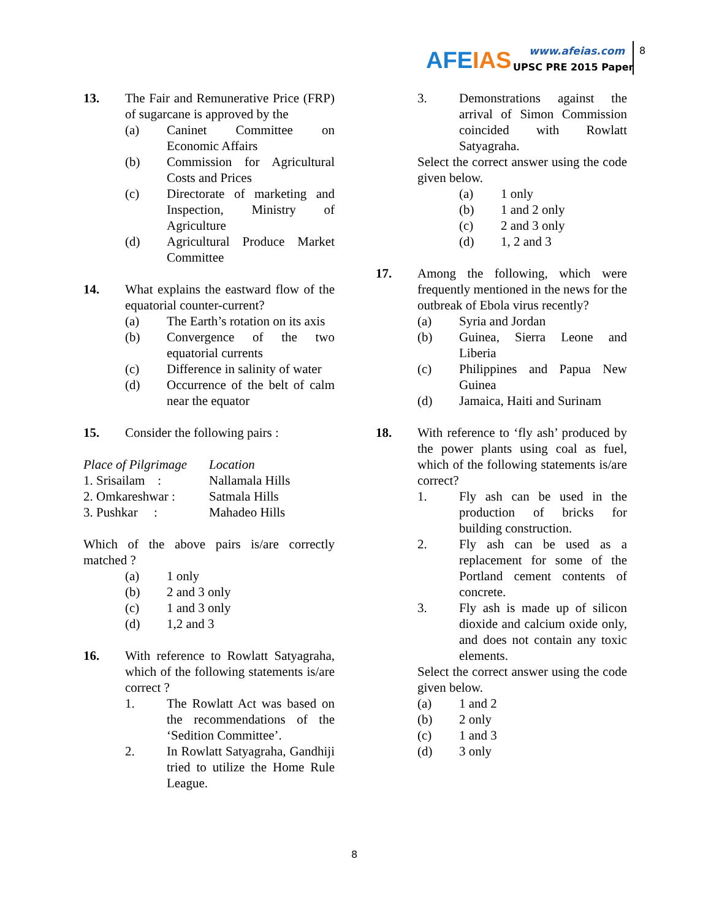AFEIAS
www.afeias.com
UPSC PRE 2015 Paper
8
13. The Fair and Remunerative Price (FRP) of sugarcane is approved by the
(a) Caninet Committee on Economic Affairs
(b) Commission for Agricultural Costs and Prices
(c) Directorate of marketing and Inspection, Ministry of Agriculture
(d) Agricultural Produce Market Committee
14. What explains the eastward flow of the equatorial counter-current?
(a) The Earth’s rotation on its axis
(b) Convergence of the two equatorial currents
(c) Difference in salinity of water
(d) Occurrence of the belt of calm near the equator
15. Consider the following pairs :
| Place of Pilgrimage | Location |
| 1. Srisailam : | Nallamala Hills |
| 2. Omkareshwar : | Satmala Hills |
| 3. Pushkar : | Mahadeo Hills |
Which of the above pairs is/are correctly matched ?
(a) 1 only
(b) 2 and 3 only
(c) 1 and 3 only
(d) 1,2 and 3
16. With reference to Rowlatt Satyagraha, which of the following statements is/are correct ?
1. The Rowlatt Act was based on the recommendations of the ‘Sedition Committee’.
2. In Rowlatt Satyagraha, Gandhiji tried to utilize the Home Rule League.
3. Demonstrations against the arrival of Simon Commission coincided with Rowlatt Satyagraha.
Select the correct answer using the code given below.
(a) 1 only
(b) 1 and 2 only
(c) 2 and 3 only
(d) 1, 2 and 3
17. Among the following, which were frequently mentioned in the news for the outbreak of Ebola virus recently?
(a) Syria and Jordan
(b) Guinea, Sierra Leone and Liberia
(c) Philippines and Papua New Guinea
(d) Jamaica, Haiti and Surinam
18. With reference to ‘fly ash’ produced by the power plants using coal as fuel, which of the following statements is/are correct?
1. Fly ash can be used in the production of bricks for building construction.
2. Fly ash can be used as a replacement for some of the Portland cement contents of concrete.
3. Fly ash is made up of silicon dioxide and calcium oxide only, and does not contain any toxic elements.
Select the correct answer using the code given below.
(a) 1 and 2
(b) 2 only
(c) 1 and 3
(d) 3 only
8